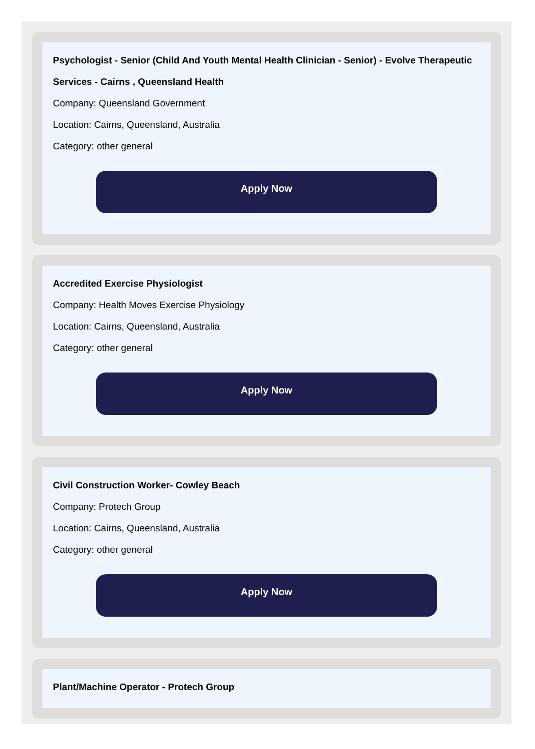Psychologist - Senior (Child And Youth Mental Health Clinician - Senior) - Evolve Therapeutic Services - Cairns , Queensland Health
Company: Queensland Government
Location: Cairns, Queensland, Australia
Category: other general
Apply Now
Accredited Exercise Physiologist
Company: Health Moves Exercise Physiology
Location: Cairns, Queensland, Australia
Category: other general
Apply Now
Civil Construction Worker- Cowley Beach
Company: Protech Group
Location: Cairns, Queensland, Australia
Category: other general
Apply Now
Plant/Machine Operator - Protech Group